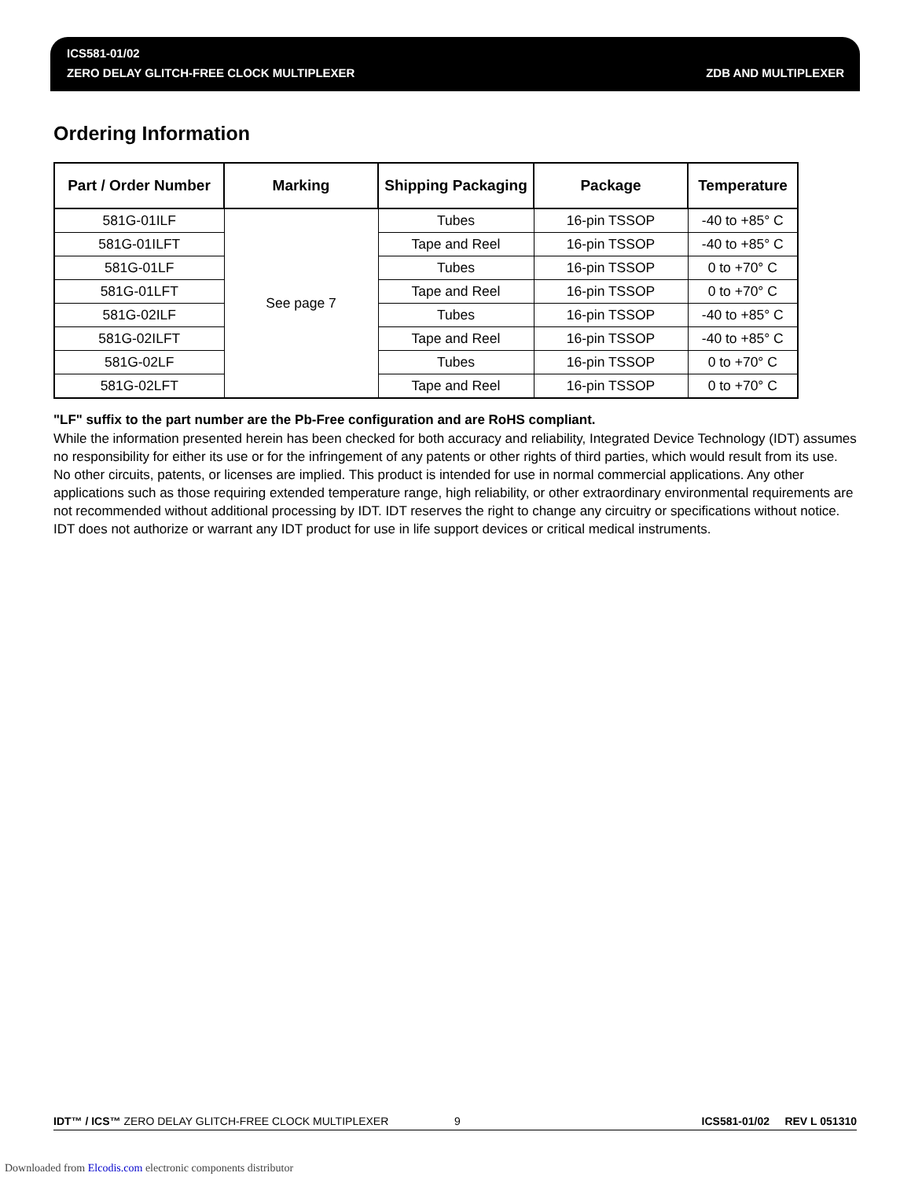ICS581-01/02
ZERO DELAY GLITCH-FREE CLOCK MULTIPLEXER
ZDB AND MULTIPLEXER
Ordering Information
| Part / Order Number | Marking | Shipping Packaging | Package | Temperature |
| --- | --- | --- | --- | --- |
| 581G-01ILF | See page 7 | Tubes | 16-pin TSSOP | -40 to +85° C |
| 581G-01ILFT | | Tape and Reel | 16-pin TSSOP | -40 to +85° C |
| 581G-01LF | | Tubes | 16-pin TSSOP | 0 to +70° C |
| 581G-01LFT | | Tape and Reel | 16-pin TSSOP | 0 to +70° C |
| 581G-02ILF | | Tubes | 16-pin TSSOP | -40 to +85° C |
| 581G-02ILFT | | Tape and Reel | 16-pin TSSOP | -40 to +85° C |
| 581G-02LF | | Tubes | 16-pin TSSOP | 0 to +70° C |
| 581G-02LFT | | Tape and Reel | 16-pin TSSOP | 0 to +70° C |
"LF" suffix to the part number are the Pb-Free configuration and are RoHS compliant.
While the information presented herein has been checked for both accuracy and reliability, Integrated Device Technology (IDT) assumes no responsibility for either its use or for the infringement of any patents or other rights of third parties, which would result from its use. No other circuits, patents, or licenses are implied. This product is intended for use in normal commercial applications. Any other applications such as those requiring extended temperature range, high reliability, or other extraordinary environmental requirements are not recommended without additional processing by IDT. IDT reserves the right to change any circuitry or specifications without notice. IDT does not authorize or warrant any IDT product for use in life support devices or critical medical instruments.
IDT™ / ICS™ ZERO DELAY GLITCH-FREE CLOCK MULTIPLEXER 9 ICS581-01/02 REV L 051310
Downloaded from Elcodis.com electronic components distributor